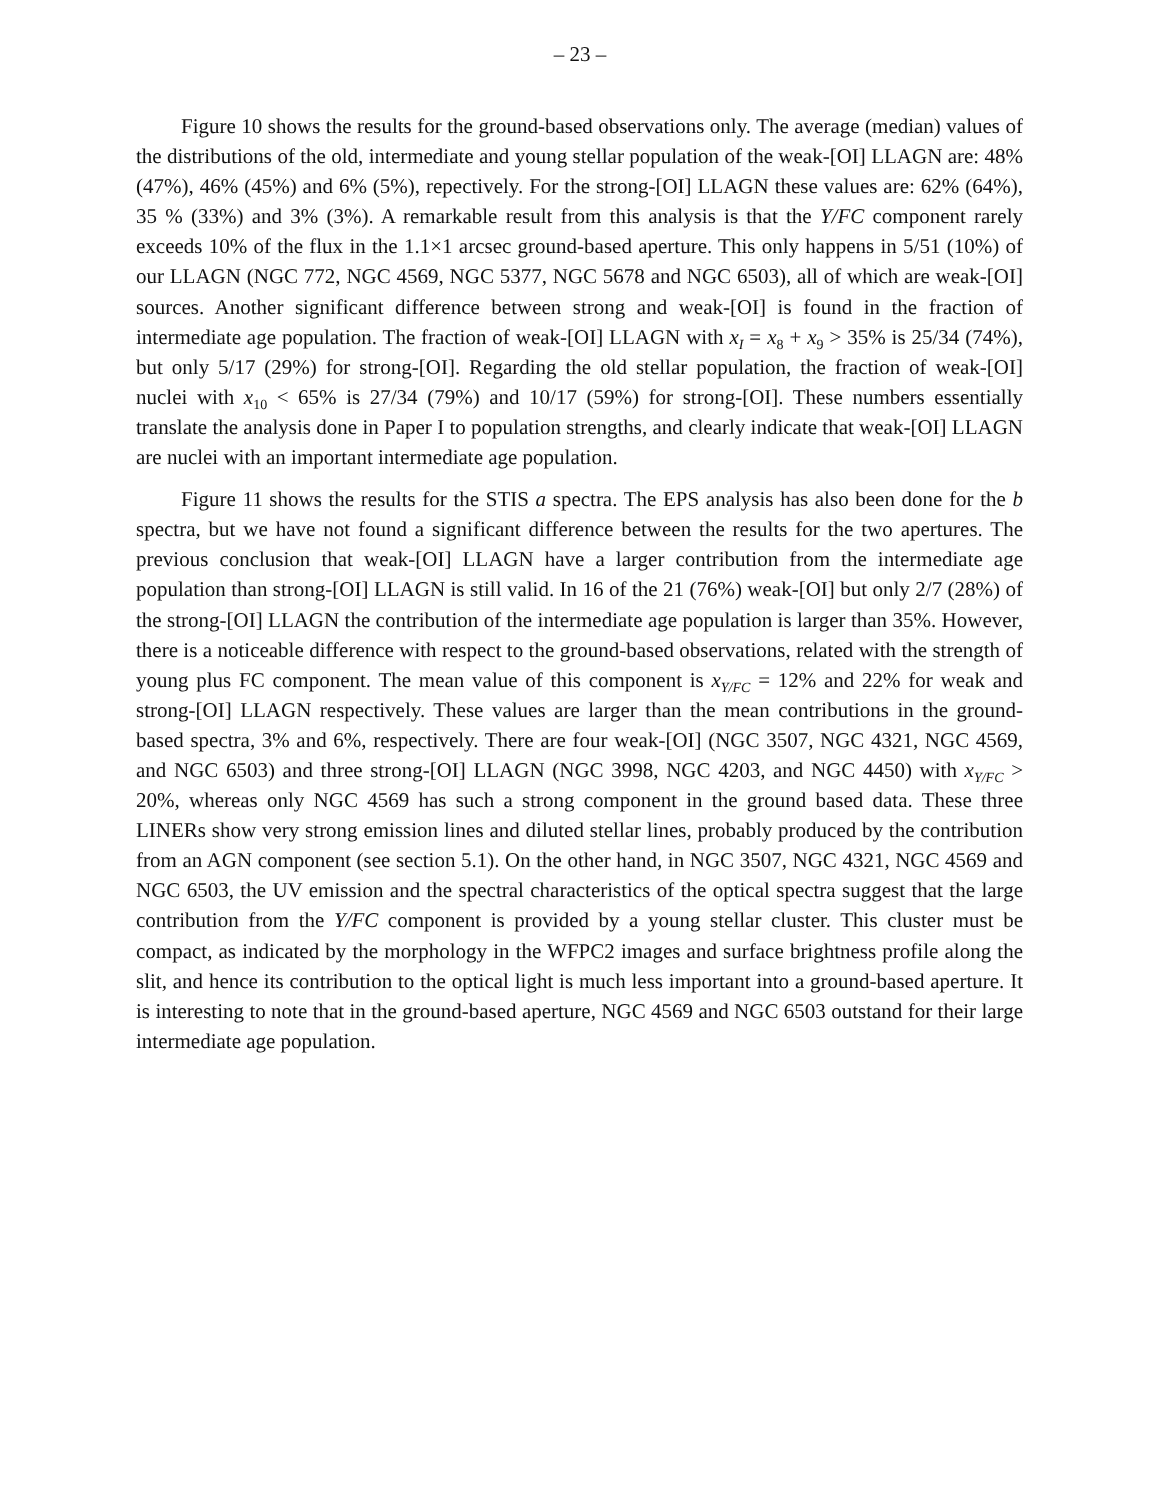– 23 –
Figure 10 shows the results for the ground-based observations only. The average (median) values of the distributions of the old, intermediate and young stellar population of the weak-[OI] LLAGN are: 48% (47%), 46% (45%) and 6% (5%), repectively. For the strong-[OI] LLAGN these values are: 62% (64%), 35 % (33%) and 3% (3%). A remarkable result from this analysis is that the Y/FC component rarely exceeds 10% of the flux in the 1.1×1 arcsec ground-based aperture. This only happens in 5/51 (10%) of our LLAGN (NGC 772, NGC 4569, NGC 5377, NGC 5678 and NGC 6503), all of which are weak-[OI] sources. Another significant difference between strong and weak-[OI] is found in the fraction of intermediate age population. The fraction of weak-[OI] LLAGN with x<sub>I</sub> = x<sub>8</sub> + x<sub>9</sub> > 35% is 25/34 (74%), but only 5/17 (29%) for strong-[OI]. Regarding the old stellar population, the fraction of weak-[OI] nuclei with x<sub>10</sub> < 65% is 27/34 (79%) and 10/17 (59%) for strong-[OI]. These numbers essentially translate the analysis done in Paper I to population strengths, and clearly indicate that weak-[OI] LLAGN are nuclei with an important intermediate age population.
Figure 11 shows the results for the STIS a spectra. The EPS analysis has also been done for the b spectra, but we have not found a significant difference between the results for the two apertures. The previous conclusion that weak-[OI] LLAGN have a larger contribution from the intermediate age population than strong-[OI] LLAGN is still valid. In 16 of the 21 (76%) weak-[OI] but only 2/7 (28%) of the strong-[OI] LLAGN the contribution of the intermediate age population is larger than 35%. However, there is a noticeable difference with respect to the ground-based observations, related with the strength of young plus FC component. The mean value of this component is x<sub>Y/FC</sub> = 12% and 22% for weak and strong-[OI] LLAGN respectively. These values are larger than the mean contributions in the ground-based spectra, 3% and 6%, respectively. There are four weak-[OI] (NGC 3507, NGC 4321, NGC 4569, and NGC 6503) and three strong-[OI] LLAGN (NGC 3998, NGC 4203, and NGC 4450) with x<sub>Y/FC</sub> > 20%, whereas only NGC 4569 has such a strong component in the ground based data. These three LINERs show very strong emission lines and diluted stellar lines, probably produced by the contribution from an AGN component (see section 5.1). On the other hand, in NGC 3507, NGC 4321, NGC 4569 and NGC 6503, the UV emission and the spectral characteristics of the optical spectra suggest that the large contribution from the Y/FC component is provided by a young stellar cluster. This cluster must be compact, as indicated by the morphology in the WFPC2 images and surface brightness profile along the slit, and hence its contribution to the optical light is much less important into a ground-based aperture. It is interesting to note that in the ground-based aperture, NGC 4569 and NGC 6503 outstand for their large intermediate age population.